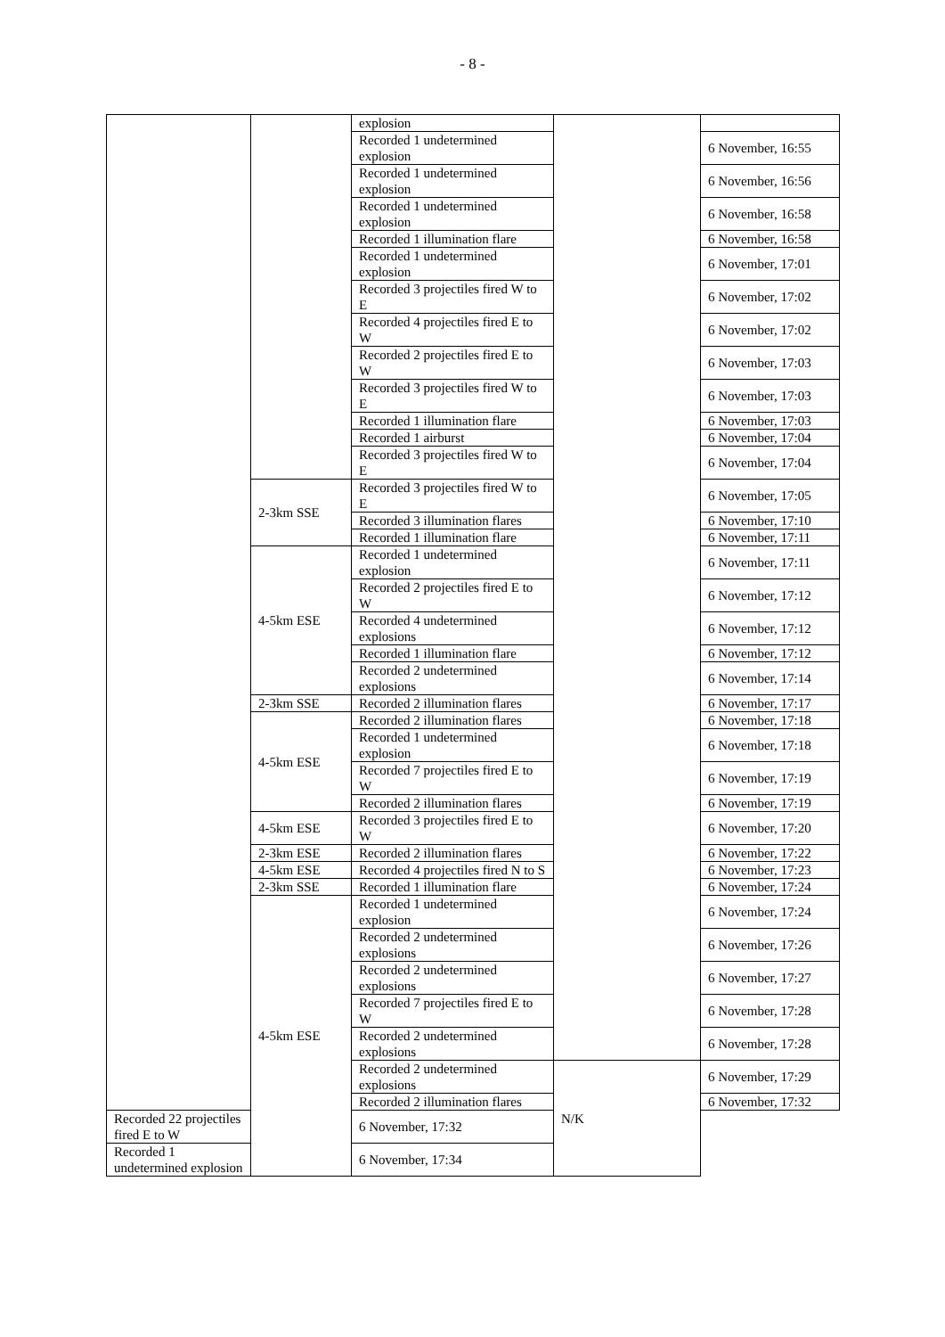- 8 -
| | | explosion | | |
| | | Recorded 1 undetermined explosion | | 6 November, 16:55 |
| | | Recorded 1 undetermined explosion | | 6 November, 16:56 |
| | | Recorded 1 undetermined explosion | | 6 November, 16:58 |
| | | Recorded 1 illumination flare | | 6 November, 16:58 |
| | | Recorded 1 undetermined explosion | | 6 November, 17:01 |
| | | Recorded 3 projectiles fired W to E | | 6 November, 17:02 |
| | | Recorded 4 projectiles fired E to W | | 6 November, 17:02 |
| | | Recorded 2 projectiles fired E to W | | 6 November, 17:03 |
| | | Recorded 3 projectiles fired W to E | | 6 November, 17:03 |
| | | Recorded 1 illumination flare | | 6 November, 17:03 |
| | | Recorded 1 airburst | | 6 November, 17:04 |
| | | Recorded 3 projectiles fired W to E | | 6 November, 17:04 |
| | 2-3km SSE | Recorded 3 projectiles fired W to E | | 6 November, 17:05 |
| | | Recorded 3 illumination flares | | 6 November, 17:10 |
| | | Recorded 1 illumination flare | | 6 November, 17:11 |
| | 4-5km ESE | Recorded 1 undetermined explosion | | 6 November, 17:11 |
| | | Recorded 2 projectiles fired E to W | | 6 November, 17:12 |
| | | Recorded 4 undetermined explosions | | 6 November, 17:12 |
| | | Recorded 1 illumination flare | | 6 November, 17:12 |
| | | Recorded 2 undetermined explosions | | 6 November, 17:14 |
| | 2-3km SSE | Recorded 2 illumination flares | | 6 November, 17:17 |
| | 4-5km ESE | Recorded 2 illumination flares | | 6 November, 17:18 |
| | | Recorded 1 undetermined explosion | | 6 November, 17:18 |
| | | Recorded 7 projectiles fired E to W | | 6 November, 17:19 |
| | | Recorded 2 illumination flares | | 6 November, 17:19 |
| | 4-5km ESE | Recorded 3 projectiles fired E to W | | 6 November, 17:20 |
| | 2-3km ESE | Recorded 2 illumination flares | | 6 November, 17:22 |
| | 4-5km ESE | Recorded 4 projectiles fired N to S | | 6 November, 17:23 |
| | 2-3km SSE | Recorded 1 illumination flare | | 6 November, 17:24 |
| | 4-5km ESE | Recorded 1 undetermined explosion | | 6 November, 17:24 |
| | | Recorded 2 undetermined explosions | | 6 November, 17:26 |
| | | Recorded 2 undetermined explosions | | 6 November, 17:27 |
| | | Recorded 7 projectiles fired E to W | | 6 November, 17:28 |
| | | Recorded 2 undetermined explosions | | 6 November, 17:28 |
| | | Recorded 2 undetermined explosions | N/K | 6 November, 17:29 |
| | | Recorded 2 illumination flares | | 6 November, 17:32 |
| Recorded 22 projectiles fired E to W | | 6 November, 17:32 | | |
| Recorded 1 undetermined explosion | | 6 November, 17:34 | | |